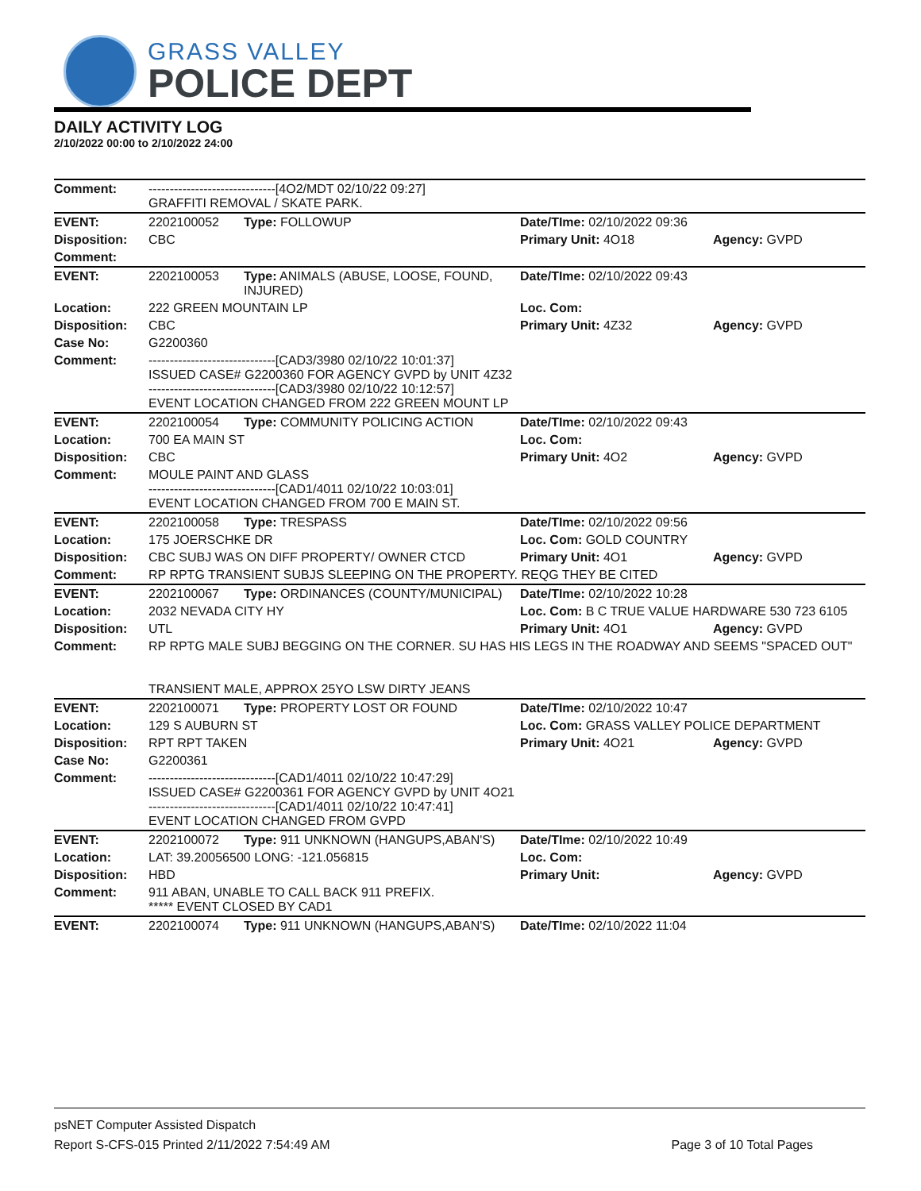GRASS VALLEY
POLICE DEPT
DAILY ACTIVITY LOG
2/10/2022 00:00 to 2/10/2022 24:00
| Comment: | ------------------------------[4O2/MDT 02/10/22 09:27] GRAFFITI REMOVAL / SKATE PARK. | | | |
| EVENT: | 2202100052 | Type: FOLLOWUP | Date/TIme: 02/10/2022 09:36 | |
| Disposition: | CBC | | Primary Unit: 4O18 | Agency: GVPD |
| Comment: | | | | |
| EVENT: | 2202100053 | Type: ANIMALS (ABUSE, LOOSE, FOUND, INJURED) | Date/TIme: 02/10/2022 09:43 | |
| Location: | 222 GREEN MOUNTAIN LP | | Loc. Com: | |
| Disposition: | CBC | | Primary Unit: 4Z32 | Agency: GVPD |
| Case No: | G2200360 | | | |
| Comment: | ------------------------------[CAD3/3980 02/10/22 10:01:37] ISSUED CASE# G2200360 FOR AGENCY GVPD by UNIT 4Z32 ------------------------------[CAD3/3980 02/10/22 10:12:57] EVENT LOCATION CHANGED FROM 222 GREEN MOUNT LP | | | |
| EVENT: | 2202100054 | Type: COMMUNITY POLICING ACTION | Date/TIme: 02/10/2022 09:43 | |
| Location: | 700 EA MAIN ST | | Loc. Com: | |
| Disposition: | CBC | | Primary Unit: 4O2 | Agency: GVPD |
| Comment: | MOULE PAINT AND GLASS ------------------------------[CAD1/4011 02/10/22 10:03:01] EVENT LOCATION CHANGED FROM 700 E MAIN ST. | | | |
| EVENT: | 2202100058 | Type: TRESPASS | Date/TIme: 02/10/2022 09:56 | |
| Location: | 175 JOERSCHKE DR | | Loc. Com: GOLD COUNTRY | |
| Disposition: | CBC SUBJ WAS ON DIFF PROPERTY/ OWNER CTCD | | Primary Unit: 4O1 | Agency: GVPD |
| Comment: | RP RPTG TRANSIENT SUBJS SLEEPING ON THE PROPERTY. REQG THEY BE CITED | | | |
| EVENT: | 2202100067 | Type: ORDINANCES (COUNTY/MUNICIPAL) | Date/TIme: 02/10/2022 10:28 | |
| Location: | 2032 NEVADA CITY HY | | Loc. Com: B C TRUE VALUE HARDWARE 530 723 6105 | |
| Disposition: | UTL | | Primary Unit: 4O1 | Agency: GVPD |
| Comment: | RP RPTG MALE SUBJ BEGGING ON THE CORNER. SU HAS HIS LEGS IN THE ROADWAY AND SEEMS "SPACED OUT" TRANSIENT MALE, APPROX 25YO LSW DIRTY JEANS | | | |
| EVENT: | 2202100071 | Type: PROPERTY LOST OR FOUND | Date/TIme: 02/10/2022 10:47 | |
| Location: | 129 S AUBURN ST | | Loc. Com: GRASS VALLEY POLICE DEPARTMENT | |
| Disposition: | RPT RPT TAKEN | | Primary Unit: 4O21 | Agency: GVPD |
| Case No: | G2200361 | | | |
| Comment: | ------------------------------[CAD1/4011 02/10/22 10:47:29] ISSUED CASE# G2200361 FOR AGENCY GVPD by UNIT 4O21 ------------------------------[CAD1/4011 02/10/22 10:47:41] EVENT LOCATION CHANGED FROM GVPD | | | |
| EVENT: | 2202100072 | Type: 911 UNKNOWN (HANGUPS,ABAN'S) | Date/TIme: 02/10/2022 10:49 | |
| Location: | LAT: 39.20056500 LONG: -121.056815 | | Loc. Com: | |
| Disposition: | HBD | | Primary Unit: | Agency: GVPD |
| Comment: | 911 ABAN, UNABLE TO CALL BACK 911 PREFIX. ***** EVENT CLOSED BY CAD1 | | | |
| EVENT: | 2202100074 | Type: 911 UNKNOWN (HANGUPS,ABAN'S) | Date/TIme: 02/10/2022 11:04 | |
psNET Computer Assisted Dispatch
Report S-CFS-015 Printed 2/11/2022 7:54:49 AM Page 3 of 10 Total Pages